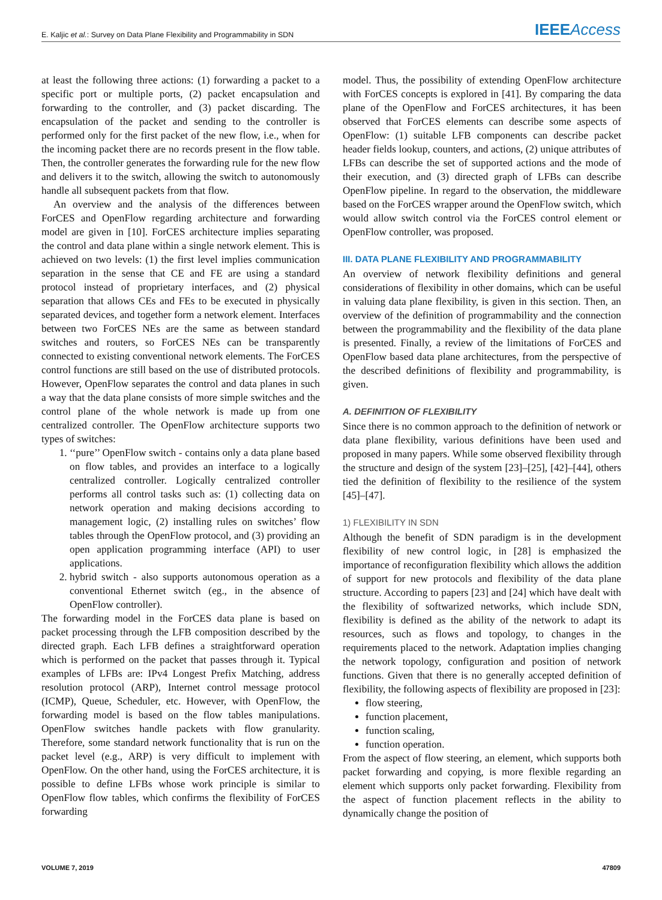E. Kaljic et al.: Survey on Data Plane Flexibility and Programmability in SDN IEEE Access
at least the following three actions: (1) forwarding a packet to a specific port or multiple ports, (2) packet encapsulation and forwarding to the controller, and (3) packet discarding. The encapsulation of the packet and sending to the controller is performed only for the first packet of the new flow, i.e., when for the incoming packet there are no records present in the flow table. Then, the controller generates the forwarding rule for the new flow and delivers it to the switch, allowing the switch to autonomously handle all subsequent packets from that flow.
An overview and the analysis of the differences between ForCES and OpenFlow regarding architecture and forwarding model are given in [10]. ForCES architecture implies separating the control and data plane within a single network element. This is achieved on two levels: (1) the first level implies communication separation in the sense that CE and FE are using a standard protocol instead of proprietary interfaces, and (2) physical separation that allows CEs and FEs to be executed in physically separated devices, and together form a network element. Interfaces between two ForCES NEs are the same as between standard switches and routers, so ForCES NEs can be transparently connected to existing conventional network elements. The ForCES control functions are still based on the use of distributed protocols. However, OpenFlow separates the control and data planes in such a way that the data plane consists of more simple switches and the control plane of the whole network is made up from one centralized controller. The OpenFlow architecture supports two types of switches:
1. ‘‘pure’’ OpenFlow switch - contains only a data plane based on flow tables, and provides an interface to a logically centralized controller. Logically centralized controller performs all control tasks such as: (1) collecting data on network operation and making decisions according to management logic, (2) installing rules on switches’ flow tables through the OpenFlow protocol, and (3) providing an open application programming interface (API) to user applications.
2. hybrid switch - also supports autonomous operation as a conventional Ethernet switch (eg., in the absence of OpenFlow controller).
The forwarding model in the ForCES data plane is based on packet processing through the LFB composition described by the directed graph. Each LFB defines a straightforward operation which is performed on the packet that passes through it. Typical examples of LFBs are: IPv4 Longest Prefix Matching, address resolution protocol (ARP), Internet control message protocol (ICMP), Queue, Scheduler, etc. However, with OpenFlow, the forwarding model is based on the flow tables manipulations. OpenFlow switches handle packets with flow granularity. Therefore, some standard network functionality that is run on the packet level (e.g., ARP) is very difficult to implement with OpenFlow. On the other hand, using the ForCES architecture, it is possible to define LFBs whose work principle is similar to OpenFlow flow tables, which confirms the flexibility of ForCES forwarding
model. Thus, the possibility of extending OpenFlow architecture with ForCES concepts is explored in [41]. By comparing the data plane of the OpenFlow and ForCES architectures, it has been observed that ForCES elements can describe some aspects of OpenFlow: (1) suitable LFB components can describe packet header fields lookup, counters, and actions, (2) unique attributes of LFBs can describe the set of supported actions and the mode of their execution, and (3) directed graph of LFBs can describe OpenFlow pipeline. In regard to the observation, the middleware based on the ForCES wrapper around the OpenFlow switch, which would allow switch control via the ForCES control element or OpenFlow controller, was proposed.
III. DATA PLANE FLEXIBILITY AND PROGRAMMABILITY
An overview of network flexibility definitions and general considerations of flexibility in other domains, which can be useful in valuing data plane flexibility, is given in this section. Then, an overview of the definition of programmability and the connection between the programmability and the flexibility of the data plane is presented. Finally, a review of the limitations of ForCES and OpenFlow based data plane architectures, from the perspective of the described definitions of flexibility and programmability, is given.
A. DEFINITION OF FLEXIBILITY
Since there is no common approach to the definition of network or data plane flexibility, various definitions have been used and proposed in many papers. While some observed flexibility through the structure and design of the system [23]–[25], [42]–[44], others tied the definition of flexibility to the resilience of the system [45]–[47].
1) FLEXIBILITY IN SDN
Although the benefit of SDN paradigm is in the development flexibility of new control logic, in [28] is emphasized the importance of reconfiguration flexibility which allows the addition of support for new protocols and flexibility of the data plane structure. According to papers [23] and [24] which have dealt with the flexibility of softwarized networks, which include SDN, flexibility is defined as the ability of the network to adapt its resources, such as flows and topology, to changes in the requirements placed to the network. Adaptation implies changing the network topology, configuration and position of network functions. Given that there is no generally accepted definition of flexibility, the following aspects of flexibility are proposed in [23]:
flow steering,
function placement,
function scaling,
function operation.
From the aspect of flow steering, an element, which supports both packet forwarding and copying, is more flexible regarding an element which supports only packet forwarding. Flexibility from the aspect of function placement reflects in the ability to dynamically change the position of
VOLUME 7, 2019 47809